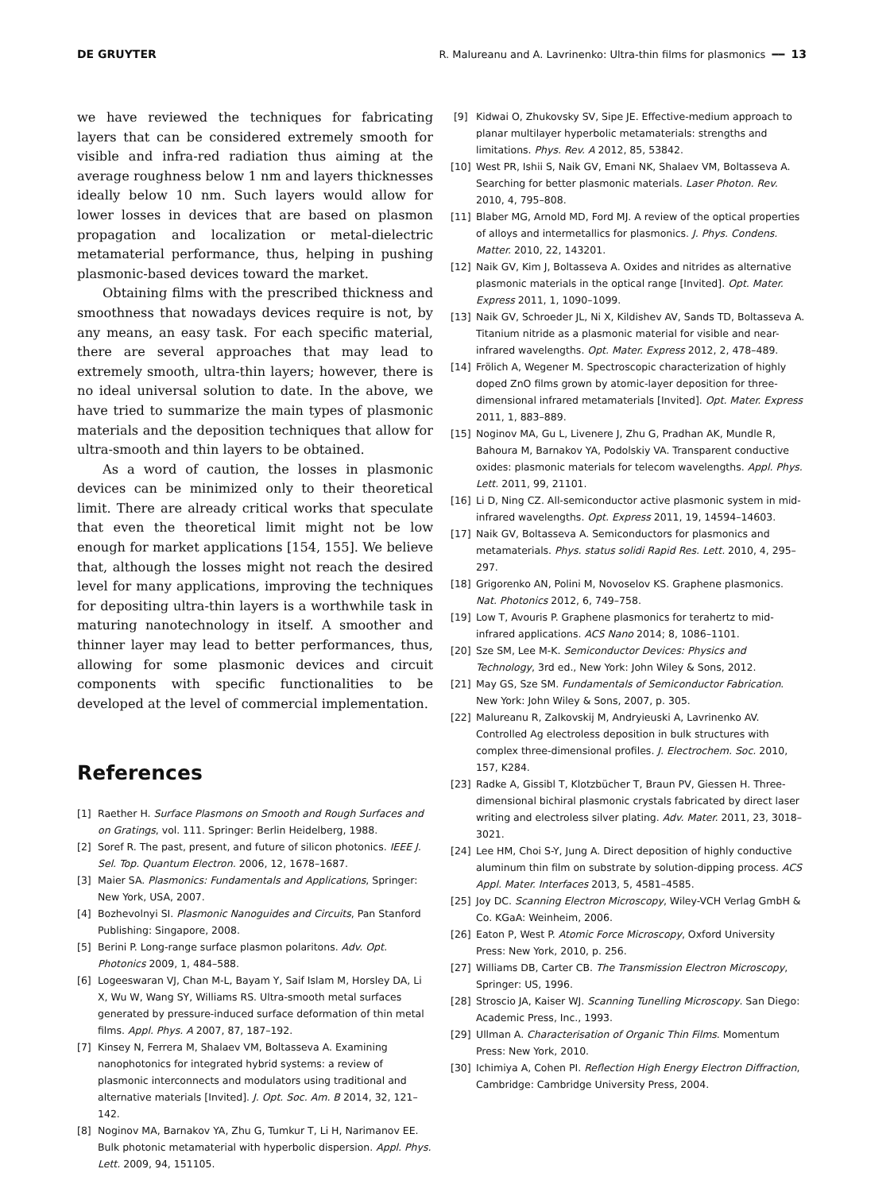DE GRUYTER R. Malureanu and A. Lavrinenko: Ultra-thin films for plasmonics ━━ 13
we have reviewed the techniques for fabricating layers that can be considered extremely smooth for visible and infra-red radiation thus aiming at the average roughness below 1 nm and layers thicknesses ideally below 10 nm. Such layers would allow for lower losses in devices that are based on plasmon propagation and localization or metal-dielectric metamaterial performance, thus, helping in pushing plasmonic-based devices toward the market.
Obtaining films with the prescribed thickness and smoothness that nowadays devices require is not, by any means, an easy task. For each specific material, there are several approaches that may lead to extremely smooth, ultra-thin layers; however, there is no ideal universal solution to date. In the above, we have tried to summarize the main types of plasmonic materials and the deposition techniques that allow for ultra-smooth and thin layers to be obtained.
As a word of caution, the losses in plasmonic devices can be minimized only to their theoretical limit. There are already critical works that speculate that even the theoretical limit might not be low enough for market applications [154, 155]. We believe that, although the losses might not reach the desired level for many applications, improving the techniques for depositing ultra-thin layers is a worthwhile task in maturing nanotechnology in itself. A smoother and thinner layer may lead to better performances, thus, allowing for some plasmonic devices and circuit components with specific functionalities to be developed at the level of commercial implementation.
References
[1] Raether H. Surface Plasmons on Smooth and Rough Surfaces and on Gratings, vol. 111. Springer: Berlin Heidelberg, 1988.
[2] Soref R. The past, present, and future of silicon photonics. IEEE J. Sel. Top. Quantum Electron. 2006, 12, 1678–1687.
[3] Maier SA. Plasmonics: Fundamentals and Applications, Springer: New York, USA, 2007.
[4] Bozhevolnyi SI. Plasmonic Nanoguides and Circuits, Pan Stanford Publishing: Singapore, 2008.
[5] Berini P. Long-range surface plasmon polaritons. Adv. Opt. Photonics 2009, 1, 484–588.
[6] Logeeswaran VJ, Chan M-L, Bayam Y, Saif Islam M, Horsley DA, Li X, Wu W, Wang SY, Williams RS. Ultra-smooth metal surfaces generated by pressure-induced surface deformation of thin metal films. Appl. Phys. A 2007, 87, 187–192.
[7] Kinsey N, Ferrera M, Shalaev VM, Boltasseva A. Examining nanophotonics for integrated hybrid systems: a review of plasmonic interconnects and modulators using traditional and alternative materials [Invited]. J. Opt. Soc. Am. B 2014, 32, 121–142.
[8] Noginov MA, Barnakov YA, Zhu G, Tumkur T, Li H, Narimanov EE. Bulk photonic metamaterial with hyperbolic dispersion. Appl. Phys. Lett. 2009, 94, 151105.
[9] Kidwai O, Zhukovsky SV, Sipe JE. Effective-medium approach to planar multilayer hyperbolic metamaterials: strengths and limitations. Phys. Rev. A 2012, 85, 53842.
[10] West PR, Ishii S, Naik GV, Emani NK, Shalaev VM, Boltasseva A. Searching for better plasmonic materials. Laser Photon. Rev. 2010, 4, 795–808.
[11] Blaber MG, Arnold MD, Ford MJ. A review of the optical properties of alloys and intermetallics for plasmonics. J. Phys. Condens. Matter. 2010, 22, 143201.
[12] Naik GV, Kim J, Boltasseva A. Oxides and nitrides as alternative plasmonic materials in the optical range [Invited]. Opt. Mater. Express 2011, 1, 1090–1099.
[13] Naik GV, Schroeder JL, Ni X, Kildishev AV, Sands TD, Boltasseva A. Titanium nitride as a plasmonic material for visible and near-infrared wavelengths. Opt. Mater. Express 2012, 2, 478–489.
[14] Frölich A, Wegener M. Spectroscopic characterization of highly doped ZnO films grown by atomic-layer deposition for three-dimensional infrared metamaterials [Invited]. Opt. Mater. Express 2011, 1, 883–889.
[15] Noginov MA, Gu L, Livenere J, Zhu G, Pradhan AK, Mundle R, Bahoura M, Barnakov YA, Podolskiy VA. Transparent conductive oxides: plasmonic materials for telecom wavelengths. Appl. Phys. Lett. 2011, 99, 21101.
[16] Li D, Ning CZ. All-semiconductor active plasmonic system in mid-infrared wavelengths. Opt. Express 2011, 19, 14594–14603.
[17] Naik GV, Boltasseva A. Semiconductors for plasmonics and metamaterials. Phys. status solidi Rapid Res. Lett. 2010, 4, 295–297.
[18] Grigorenko AN, Polini M, Novoselov KS. Graphene plasmonics. Nat. Photonics 2012, 6, 749–758.
[19] Low T, Avouris P. Graphene plasmonics for terahertz to mid-infrared applications. ACS Nano 2014; 8, 1086–1101.
[20] Sze SM, Lee M-K. Semiconductor Devices: Physics and Technology, 3rd ed., New York: John Wiley & Sons, 2012.
[21] May GS, Sze SM. Fundamentals of Semiconductor Fabrication. New York: John Wiley & Sons, 2007, p. 305.
[22] Malureanu R, Zalkovskij M, Andryieuski A, Lavrinenko AV. Controlled Ag electroless deposition in bulk structures with complex three-dimensional profiles. J. Electrochem. Soc. 2010, 157, K284.
[23] Radke A, Gissibl T, Klotzbücher T, Braun PV, Giessen H. Three-dimensional bichiral plasmonic crystals fabricated by direct laser writing and electroless silver plating. Adv. Mater. 2011, 23, 3018–3021.
[24] Lee HM, Choi S-Y, Jung A. Direct deposition of highly conductive aluminum thin film on substrate by solution-dipping process. ACS Appl. Mater. Interfaces 2013, 5, 4581–4585.
[25] Joy DC. Scanning Electron Microscopy, Wiley-VCH Verlag GmbH & Co. KGaA: Weinheim, 2006.
[26] Eaton P, West P. Atomic Force Microscopy, Oxford University Press: New York, 2010, p. 256.
[27] Williams DB, Carter CB. The Transmission Electron Microscopy, Springer: US, 1996.
[28] Stroscio JA, Kaiser WJ. Scanning Tunelling Microscopy. San Diego: Academic Press, Inc., 1993.
[29] Ullman A. Characterisation of Organic Thin Films. Momentum Press: New York, 2010.
[30] Ichimiya A, Cohen PI. Reflection High Energy Electron Diffraction, Cambridge: Cambridge University Press, 2004.